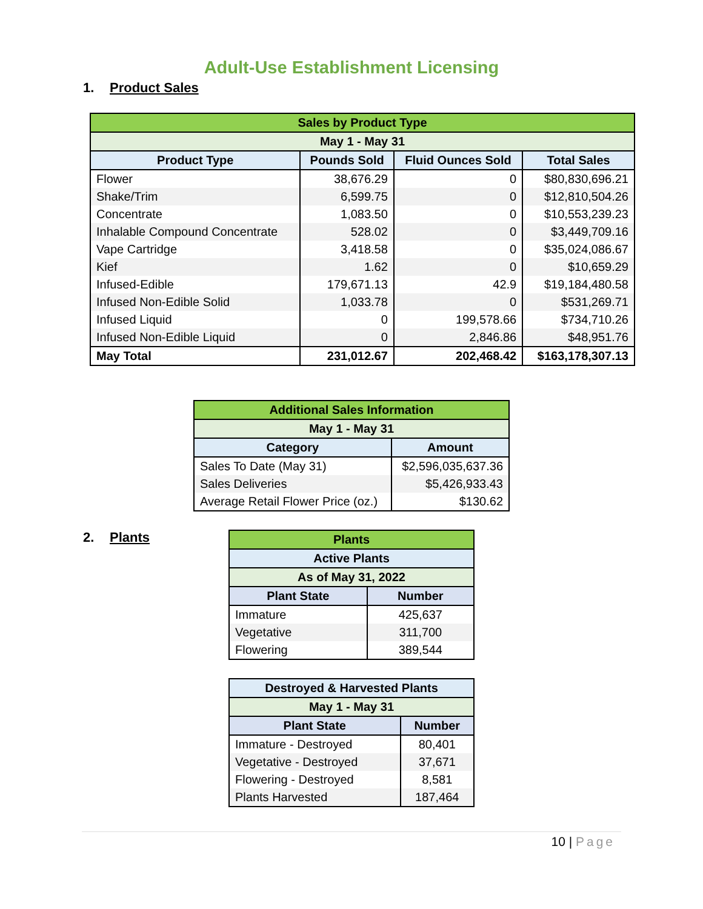Adult-Use Establishment Licensing
1. Product Sales
| Sales by Product Type | | | |
| --- | --- | --- | --- |
| May 1 - May 31 | | | |
| Product Type | Pounds Sold | Fluid Ounces Sold | Total Sales |
| Flower | 38,676.29 | 0 | $80,830,696.21 |
| Shake/Trim | 6,599.75 | 0 | $12,810,504.26 |
| Concentrate | 1,083.50 | 0 | $10,553,239.23 |
| Inhalable Compound Concentrate | 528.02 | 0 | $3,449,709.16 |
| Vape Cartridge | 3,418.58 | 0 | $35,024,086.67 |
| Kief | 1.62 | 0 | $10,659.29 |
| Infused-Edible | 179,671.13 | 42.9 | $19,184,480.58 |
| Infused Non-Edible Solid | 1,033.78 | 0 | $531,269.71 |
| Infused Liquid | 0 | 199,578.66 | $734,710.26 |
| Infused Non-Edible Liquid | 0 | 2,846.86 | $48,951.76 |
| May Total | 231,012.67 | 202,468.42 | $163,178,307.13 |
| Additional Sales Information | |
| --- | --- |
| May 1 - May 31 | |
| Category | Amount |
| Sales To Date (May 31) | $2,596,035,637.36 |
| Sales Deliveries | $5,426,933.43 |
| Average Retail Flower Price (oz.) | $130.62 |
2. Plants
| Plants | |
| --- | --- |
| Active Plants | |
| As of May 31, 2022 | |
| Plant State | Number |
| Immature | 425,637 |
| Vegetative | 311,700 |
| Flowering | 389,544 |
| Destroyed & Harvested Plants | |
| --- | --- |
| May 1 - May 31 | |
| Plant State | Number |
| Immature - Destroyed | 80,401 |
| Vegetative - Destroyed | 37,671 |
| Flowering - Destroyed | 8,581 |
| Plants Harvested | 187,464 |
10 | Page